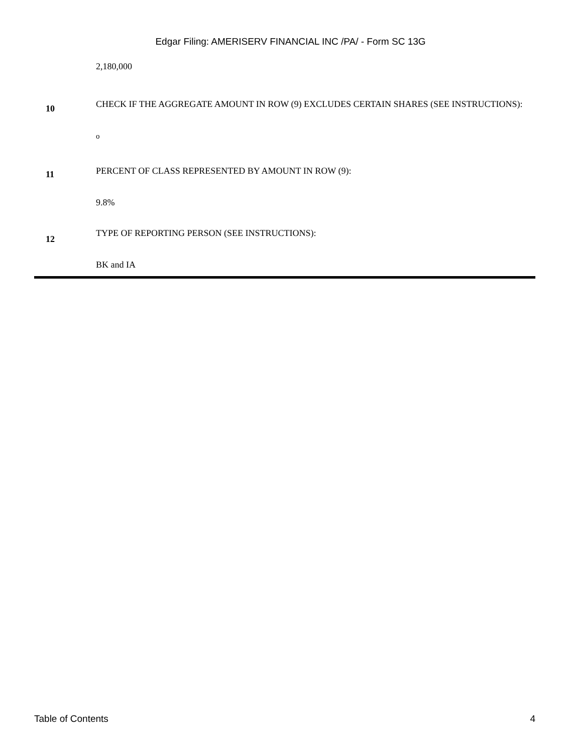Edgar Filing: AMERISERV FINANCIAL INC /PA/ - Form SC 13G
| | 2,180,000 |
| 10 | CHECK IF THE AGGREGATE AMOUNT IN ROW (9) EXCLUDES CERTAIN SHARES (SEE INSTRUCTIONS): o |
| 11 | PERCENT OF CLASS REPRESENTED BY AMOUNT IN ROW (9): 9.8% |
| 12 | TYPE OF REPORTING PERSON (SEE INSTRUCTIONS): BK and IA |
Table of Contents 4